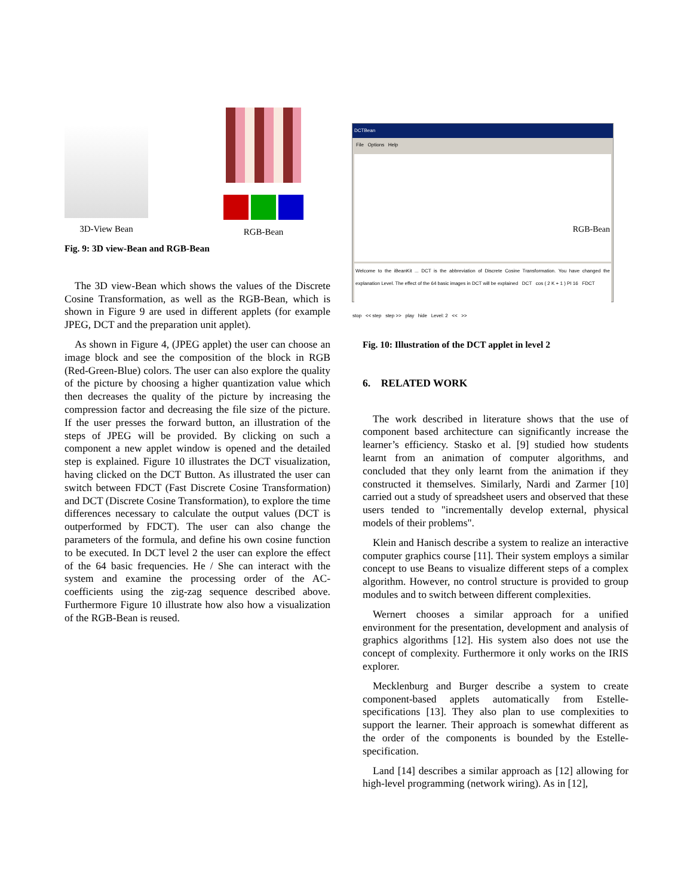3D-View Bean RGB-Bean
Fig. 9: 3D view-Bean and RGB-Bean
The 3D view-Bean which shows the values of the Discrete Cosine Transformation, as well as the RGB-Bean, which is shown in Figure 9 are used in different applets (for example JPEG, DCT and the preparation unit applet).
As shown in Figure 4, (JPEG applet) the user can choose an image block and see the composition of the block in RGB (Red-Green-Blue) colors. The user can also explore the quality of the picture by choosing a higher quantization value which then decreases the quality of the picture by increasing the compression factor and decreasing the file size of the picture. If the user presses the forward button, an illustration of the steps of JPEG will be provided. By clicking on such a component a new applet window is opened and the detailed step is explained. Figure 10 illustrates the DCT visualization, having clicked on the DCT Button. As illustrated the user can switch between FDCT (Fast Discrete Cosine Transformation) and DCT (Discrete Cosine Transformation), to explore the time differences necessary to calculate the output values (DCT is outperformed by FDCT). The user can also change the parameters of the formula, and define his own cosine function to be executed. In DCT level 2 the user can explore the effect of the 64 basic frequencies. He / She can interact with the system and examine the processing order of the AC-coefficients using the zig-zag sequence described above. Furthermore Figure 10 illustrate how also how a visualization of the RGB-Bean is reused.
DCTBean
File Options Help
RGB-Bean
Welcome to the iBeanKit ... DCT is the abbreviation of Discrete Cosine Transformation. You have changed the explanation Level. The effect of the 64 basic images in DCT will be explained DCT cos ( 2 K + 1 ) PI 16 FDCT
stop << step step >> play hide Level: 2 << >>
Fig. 10: Illustration of the DCT applet in level 2
6. RELATED WORK
The work described in literature shows that the use of component based architecture can significantly increase the learner’s efficiency. Stasko et al. [9] studied how students learnt from an animation of computer algorithms, and concluded that they only learnt from the animation if they constructed it themselves. Similarly, Nardi and Zarmer [10] carried out a study of spreadsheet users and observed that these users tended to "incrementally develop external, physical models of their problems".
Klein and Hanisch describe a system to realize an interactive computer graphics course [11]. Their system employs a similar concept to use Beans to visualize different steps of a complex algorithm. However, no control structure is provided to group modules and to switch between different complexities.
Wernert chooses a similar approach for a unified environment for the presentation, development and analysis of graphics algorithms [12]. His system also does not use the concept of complexity. Furthermore it only works on the IRIS explorer.
Mecklenburg and Burger describe a system to create component-based applets automatically from Estelle-specifications [13]. They also plan to use complexities to support the learner. Their approach is somewhat different as the order of the components is bounded by the Estelle-specification.
Land [14] describes a similar approach as [12] allowing for high-level programming (network wiring). As in [12],